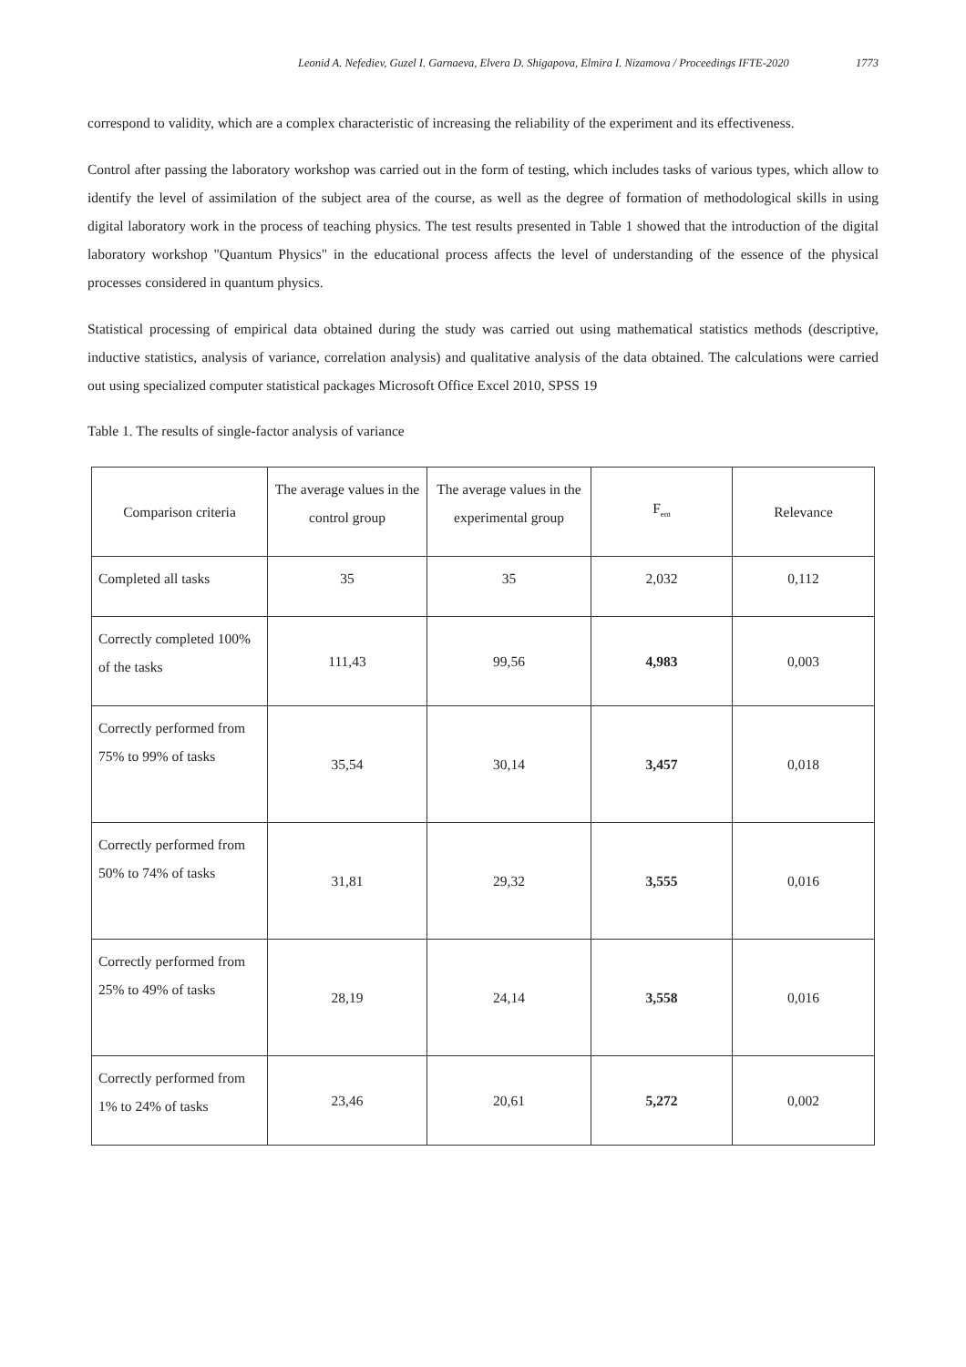Leonid A. Nefediev, Guzel I. Garnaeva, Elvera D. Shigapova, Elmira I. Nizamova / Proceedings IFTE-2020 1773
correspond to validity, which are a complex characteristic of increasing the reliability of the experiment and its effectiveness.
Control after passing the laboratory workshop was carried out in the form of testing, which includes tasks of various types, which allow to identify the level of assimilation of the subject area of the course, as well as the degree of formation of methodological skills in using digital laboratory work in the process of teaching physics. The test results presented in Table 1 showed that the introduction of the digital laboratory workshop "Quantum Physics" in the educational process affects the level of understanding of the essence of the physical processes considered in quantum physics.
Statistical processing of empirical data obtained during the study was carried out using mathematical statistics methods (descriptive, inductive statistics, analysis of variance, correlation analysis) and qualitative analysis of the data obtained. The calculations were carried out using specialized computer statistical packages Microsoft Office Excel 2010, SPSS 19
Table 1. The results of single-factor analysis of variance
| Comparison criteria | The average values in the control group | The average values in the experimental group | F<sub>em</sub> | Relevance |
| --- | --- | --- | --- | --- |
| Completed all tasks | 35 | 35 | 2,032 | 0,112 |
| Correctly completed 100% of the tasks | 111,43 | 99,56 | 4,983 | 0,003 |
| Correctly performed from 75% to 99% of tasks | 35,54 | 30,14 | 3,457 | 0,018 |
| Correctly performed from 50% to 74% of tasks | 31,81 | 29,32 | 3,555 | 0,016 |
| Correctly performed from 25% to 49% of tasks | 28,19 | 24,14 | 3,558 | 0,016 |
| Correctly performed from 1% to 24% of tasks | 23,46 | 20,61 | 5,272 | 0,002 |